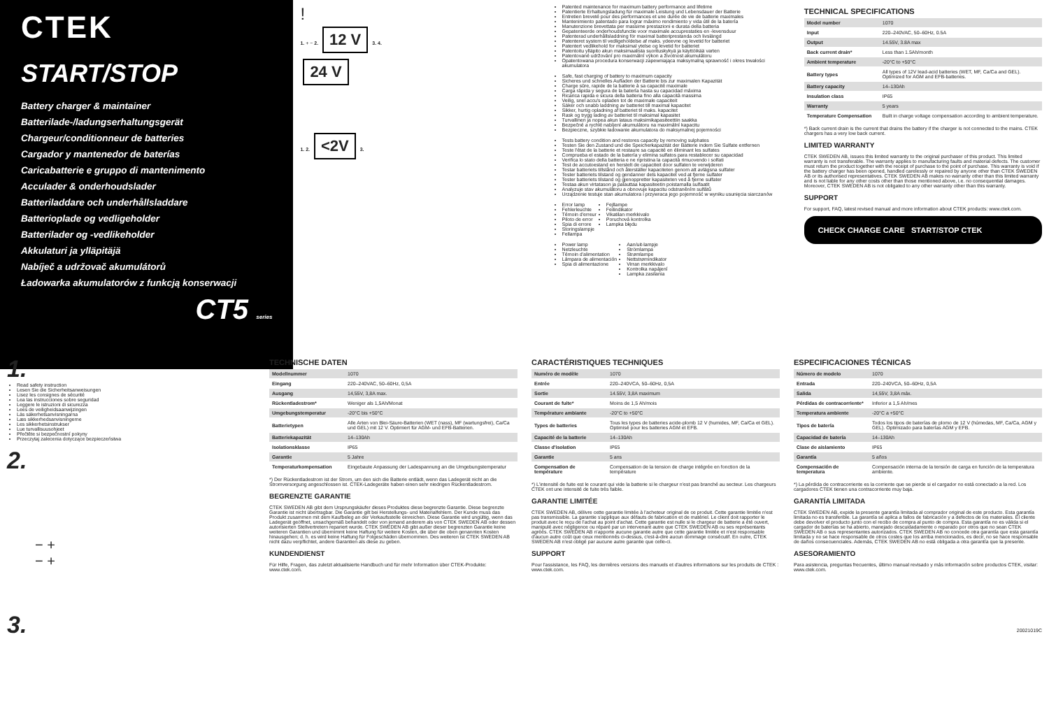CTEK
START/STOP
Battery charger & maintainer
Batterilade-/ladungserhaltungsgerät
Chargeur/conditionneur de batteries
Cargador y mantenedor de baterías
Caricabatterie e gruppo di mantenimento
Acculader & onderhoudslader
Batteriladdare och underhållsladdare
Batterioplade og vedligeholder
Batterilader og -vedlikeholder
Akkulaturi ja ylläpitäjä
Nabíječ a udržovač akumulátorů
Ładowarka akumulatorów z funkcją konserwacji
CT5 series
!
1. + − 2. 12 V 3. 4.
24 V
1. 2. <2V 3.
Patented maintenance for maximum battery performance and lifetime
Patentierte Erhaltungsladung für maximale Leistung und Lebensdauer der Batterie
Entretien breveté pour des performances et une durée de vie de batterie maximales
Mantenimiento patentado para lograr máximo rendimiento y vida útil de la batería
Manutenzione brevettata per massime prestazioni e durata della batteria
Gepatenteerde onderhoudsfunctie voor maximale accuprestaties en -levensduur
Patenterad underhållsladdning för maximal batteriprestanda och livslängd
Patenteret system til vedligeholdelse af maks. ydeevne og levetid for batteriet
Patentert vedlikehold for maksimal ytelse og levetid for batteriet
Patentoitu ylläpito akun maksimaalista suorituskykyä ja käyttöikää varten
Patentované udržování pro maximální výkon a životnost akumulátoru
Opatentowana procedura konserwacji zapewniająca maksymalną sprawność i okres trwałości akumulatora
Safe, fast charging of battery to maximum capacity
Sicheres und schnelles Aufladen der Batterie bis zur maximalen Kapazität
Charge sûre, rapide de la batterie à sa capacité maximale
Carga rápida y segura de la batería hasta su capacidad máxima
Ricarica rapida e sicura della batteria fino alla capacità massima
Veilig, snel accu's opladen tot de maximale capaciteit
Säker och snabb laddning av batteriet till maximal kapacitet
Sikker, hurtig opladning af batteriet til maks. kapacitet
Rask og trygg lading av batteriet til maksimal kapasitet
Turvallinen ja nopea akun lataus maksimikapasiteettiin saakka
Bezpečné a rychlé nabíjení akumulátoru na maximální kapacitu
Bezpieczne, szybkie ładowanie akumulatora do maksymalnej pojemności
Tests battery condition and restores capacity by removing sulphates
Testen Sie den Zustand und die Speicherkapazität der Batterie indem Sie Sulfate entfernen
Teste l'état de la batterie et restaure sa capacité en éliminant les sulfates
Comprueba el estado de la batería y elimina sulfatos para restablecer su capacidad
Verifica lo stato della batteria e ne ripristina la capacità rimuovendo i solfati
Test de accutoestand en herstelt de capaciteit door sulfaten te verwijderen
Testar batteriets tillstånd och återställer kapaciteten genom att avlägsna sulfater
Tester batteriets tilstand og gendanner dets kapacitet ved at fjerne sulfater
Tester batteriets tilstand og gjenoppretter kapasiteten ved å fjerne sulfater
Testaa akun virtatason ja palauttaa kapasiteetin poistamalla sulfaatit
Analyzuje stav akumulátoru a obnovuje kapacitu odstraněním sulfátů
Urządzenie testuje stan akumulatora i przywraca jego pojemność w wyniku usunięcia siarczanów
Error lamp
Fehlerleuchte
Témoin d'erreur
Piloto de error
Spia di errore
Storingslampje
Fellampa
Fejllampe
Feilindikator
Vikatilan merkkivalo
Poruchová kontrolka
Lampka błędu
Power lamp
Netzleuchte
Témoin d'alimentation
Lámpara de alimentación
Spia di alimentazione
Aan/uit-lampje
Strömlampa
Strømlampe
Nettstrømindikator
Virran merkkivalo
Kontrolka napájení
Lampka zasilania
TECHNICAL SPECIFICATIONS
| Model number | 1070 |
| Input | 220–240VAC, 50–60Hz, 0.5A |
| Output | 14.55V, 3.8A max |
| Back current drain* | Less than 1.5Ah/month |
| Ambient temperature | -20°C to +50°C |
| Battery types | All types of 12V lead-acid batteries (WET, MF, Ca/Ca and GEL). Optimized for AGM and EFB-batteries. |
| Battery capacity | 14–130Ah |
| Insulation class | IP65 |
| Warranty | 5 years |
| Temperature Compensation | Built in charge voltage compensation according to ambient temperature. |
*) Back current drain is the current that drains the battery if the charger is not connected to the mains. CTEK chargers has a very low back current.
LIMITED WARRANTY
CTEK SWEDEN AB, issues this limited warranty to the original purchaser of this product. This limited warranty is not transferable. The warranty applies to manufacturing faults and material defects. The customer must return the product together with the receipt of purchase to the point of purchase. This warranty is void if the battery charger has been opened, handled carelessly or repaired by anyone other than CTEK SWEDEN AB or its authorised representatives. CTEK SWEDEN AB makes no warranty other than this limited warranty and is not liable for any other costs other than those mentioned above, i.e. no consequential damages. Moreover, CTEK SWEDEN AB is not obligated to any other warranty other than this warranty.
SUPPORT
For support, FAQ, latest revised manual and more information about CTEK products: www.ctek.com.
CHECK CHARGE CARE START/STOP CTEK
1.
Read safety instruction
Lesen Sie die Sicherheitsanweisungen
Lisez les consignes de sécurité
Lea las instrucciones sobre seguridad
Leggere le istruzioni di sicurezza
Lees de veiligheidsaanwijzingen
Läs säkerhetsanvisningarna
Læs sikkerhedsanvisningerne
Les sikkerhetsinstrukser
Lue turvallisuusohjeet
Přečtěte si bezpečnostní pokyny
Przeczytaj zalecenia dotyczące bezpieczeństwa
2.
− +
− +
3.
TECHNISCHE DATEN
| Modellnummer | 1070 |
| Eingang | 220–240VAC, 50–60Hz, 0,5A |
| Ausgang | 14,55V, 3,8A max. |
| Rückentladestrom* | Weniger als 1,5Ah/Monat |
| Umgebungstemperatur | -20°C bis +50°C |
| Batterietypen | Alle Arten von Blei-Säure-Batterien (WET (nass), MF (wartungsfrei), Ca/Ca und GEL) mit 12 V. Optimiert für AGM- und EFB-Batterien. |
| Batteriekapazität | 14–130Ah |
| Isolationsklasse | IP65 |
| Garantie | 5 Jahre |
| Temperaturkompensation | Eingebaute Anpassung der Ladespannung an die Umgebungstemperatur |
*) Der Rückentladestrom ist der Strom, um den sich die Batterie entlädt, wenn das Ladegerät nicht an die Stromversorgung angeschlossen ist. CTEK-Ladegeräte haben einen sehr niedrigen Rückentladestrom.
BEGRENZTE GARANTIE
CTEK SWEDEN AB gibt dem Ursprungskäufer dieses Produktes diese begrenzte Garantie. Diese begrenzte Garantie ist nicht übertragbar. Die Garantie gilt bei Herstellungs- und Materialfehlern. Der Kunde muss das Produkt zusammen mit dem Kaufbeleg an der Verkaufsstelle einreichen. Diese Garantie wird ungültig, wenn das Ladegerät geöffnet, unsachgemäß behandelt oder von jemand anderem als von CTEK SWEDEN AB oder dessen autorisierten Stellvertretern repariert wurde. CTEK SWEDEN AB gibt außer dieser begrenzten Garantie keine weiteren Garantien und übernimmt keine Haftung für weitere Kosten, die über die oben genannten Kosten hinausgehen; d. h. es wird keine Haftung für Folgeschäden übernommen. Des weiteren ist CTEK SWEDEN AB nicht dazu verpflichtet, andere Garantien als diese zu geben.
KUNDENDIENST
Für Hilfe, Fragen, das zuletzt aktualisierte Handbuch und für mehr Information über CTEK-Produkte: www.ctek.com.
CARACTÉRISTIQUES TECHNIQUES
| Numéro de modèle | 1070 |
| Entrée | 220–240VCA, 50–60Hz, 0,5A |
| Sortie | 14.55V, 3,8A maximum |
| Courant de fuite* | Moins de 1,5 Ah/mois |
| Température ambiante | -20°C to +50°C |
| Types de batteries | Tous les types de batteries acide-plomb 12 V (humides, MF, Ca/Ca et GEL). Optimisé pour les batteries AGM et EFB. |
| Capacité de la batterie | 14–130Ah |
| Classe d'isolation | IP65 |
| Garantie | 5 ans |
| Compensation de température | Compensation de la tension de charge intégrée en fonction de la température |
*) L'intensité de fuite est le courant qui vide la batterie si le chargeur n'est pas branché au secteur. Les chargeurs CTEK ont une intensité de fuite très faible.
GARANTIE LIMITÉE
CTEK SWEDEN AB, délivre cette garantie limitée à l'acheteur original de ce produit. Cette garantie limitée n'est pas transmissible. La garantie s'applique aux défauts de fabrication et de matériel. Le client doit rapporter le produit avec le reçu de l'achat au point d'achat. Cette garantie est nulle si le chargeur de batterie a été ouvert, manipulé avec négligence ou réparé par un intervenant autre que CTEK SWEDEN AB ou ses représentants agréés. CTEK SWEDEN AB n'apporte aucune garantie autre que cette garantie limitée et n'est responsable d'aucun autre coût que ceux mentionnés ci-dessus, c'est-à-dire aucun dommage consécutif. En outre, CTEK SWEDEN AB n'est obligé par aucune autre garantie que celle-ci.
SUPPORT
Pour l'assistance, les FAQ, les dernières versions des manuels et d'autres informations sur les produits de CTEK : www.ctek.com.
ESPECIFICACIONES TÉCNICAS
| Número de modelo | 1070 |
| Entrada | 220–240VCA, 50–60Hz, 0,5A |
| Salida | 14,55V, 3,8A máx. |
| Pérdidas de contracorriente* | Inferior a 1,5 Ah/mes |
| Temperatura ambiente | -20°C a +50°C |
| Tipos de batería | Todos los tipos de baterías de plomo de 12 V (húmedas, MF, Ca/Ca, AGM y GEL). Optimizado para baterías AGM y EFB. |
| Capacidad de batería | 14–130Ah |
| Clase de aislamiento | IP65 |
| Garantía | 5 años |
| Compensación de temperatura | Compensación interna de la tensión de carga en función de la temperatura ambiente. |
*) La pérdida de contracorriente es la corriente que se pierde si el cargador no está conectado a la red. Los cargadores CTEK tienen una contracorriente muy baja.
GARANTÍA LIMITADA
CTEK SWEDEN AB, expide la presente garantía limitada al comprador original de este producto. Esta garantía limitada no es transferible. La garantía se aplica a fallos de fabricación y a defectos de los materiales. El cliente debe devolver el producto junto con el recibo de compra al punto de compra. Esta garantía no es válida si el cargador de baterías se ha abierto, manejado descuidadamente o reparado por otros que no sean CTEK SWEDEN AB o sus representantes autorizados. CTEK SWEDEN AB no concede otra garantía que esta garantía limitada y no se hace responsable de otros costes que los arriba mencionados, es decir, no se hace responsable de daños consecuenciales. Además, CTEK SWEDEN AB no está obligada a otra garantía que la presente.
ASESORAMIENTO
Para asistencia, preguntas frecuentes, último manual revisado y más información sobre productos CTEK, visitar: www.ctek.com.
20021019C